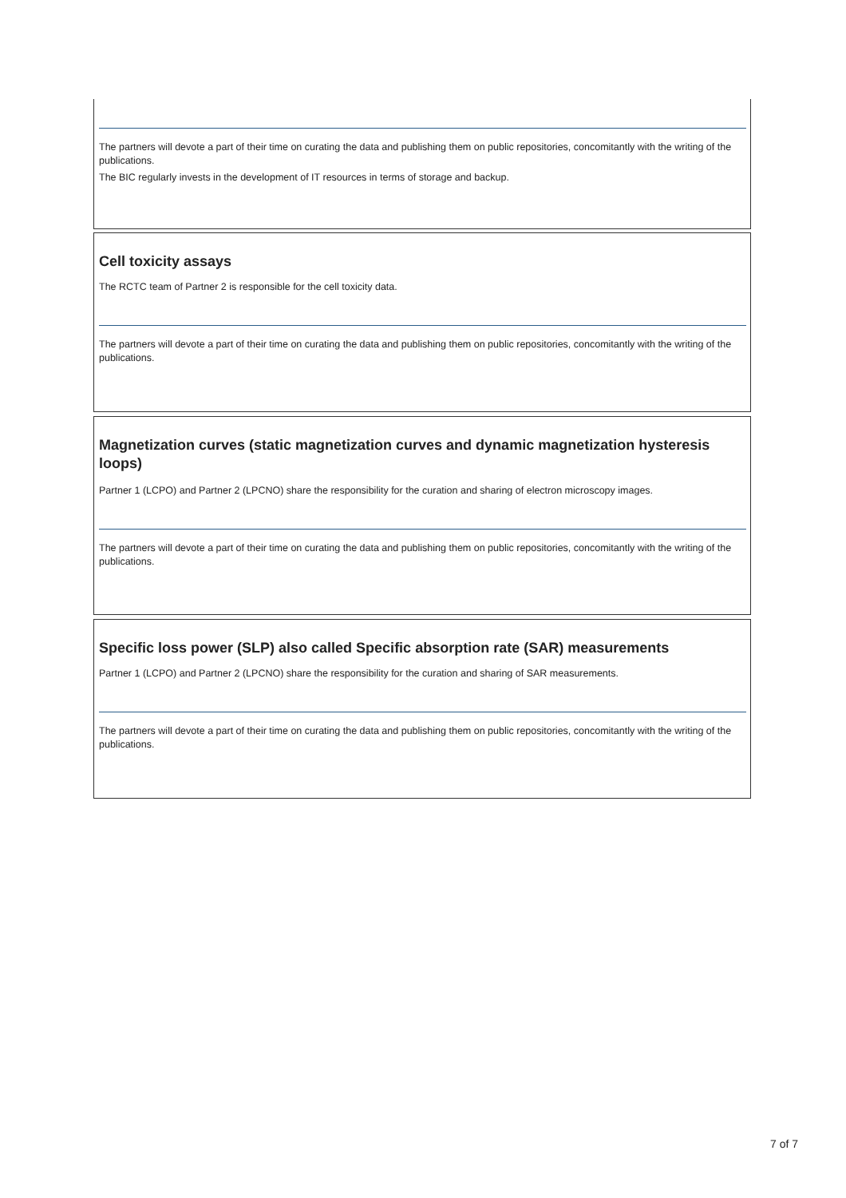The partners will devote a part of their time on curating the data and publishing them on public repositories, concomitantly with the writing of the publications.
The BIC regularly invests in the development of IT resources in terms of storage and backup.
Cell toxicity assays
The RCTC team of Partner 2 is responsible for the cell toxicity data.
The partners will devote a part of their time on curating the data and publishing them on public repositories, concomitantly with the writing of the publications.
Magnetization curves (static magnetization curves and dynamic magnetization hysteresis loops)
Partner 1 (LCPO) and Partner 2 (LPCNO) share the responsibility for the curation and sharing of electron microscopy images.
The partners will devote a part of their time on curating the data and publishing them on public repositories, concomitantly with the writing of the publications.
Specific loss power (SLP) also called Specific absorption rate (SAR) measurements
Partner 1 (LCPO) and Partner 2 (LPCNO) share the responsibility for the curation and sharing of SAR measurements.
The partners will devote a part of their time on curating the data and publishing them on public repositories, concomitantly with the writing of the publications.
7 of 7